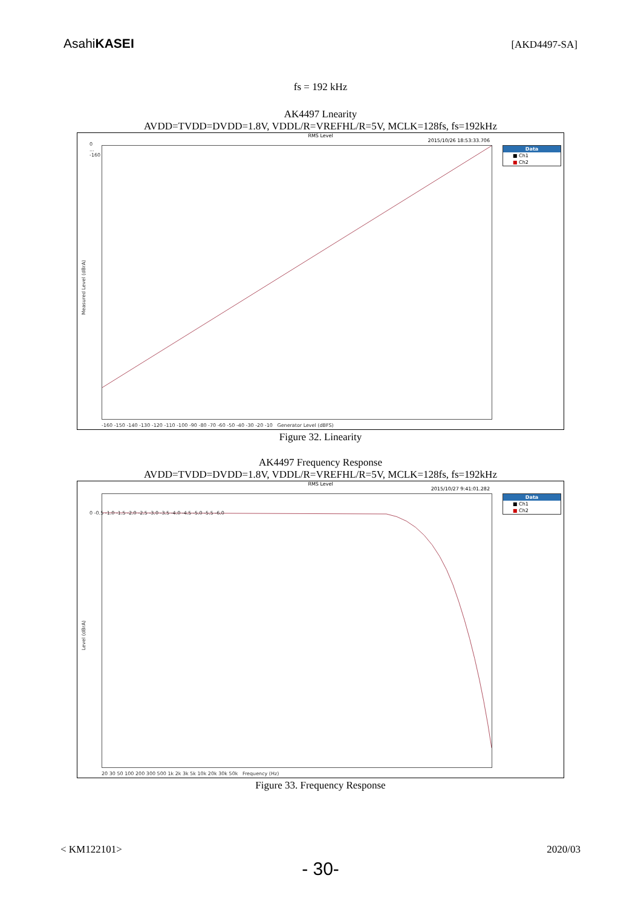AsahiKASEI
[AKD4497-SA]
fs = 192 kHz
AK4497 Lnearity
AVDD=TVDD=DVDD=1.8V, VDDL/R=VREFHL/R=5V, MCLK=128fs, fs=192kHz
RMS Level
2015/10/26 18:53:33.706
Measured Level (dBrA)
0
...
-160
-160 -150 -140 -130 -120 -110 -100 -90 -80 -70 -60 -50 -40 -30 -20 -10 Generator Level (dBFS)
Data
■ Ch1
■ Ch2
Figure 32. Linearity
AK4497 Frequency Response
AVDD=TVDD=DVDD=1.8V, VDDL/R=VREFHL/R=5V, MCLK=128fs, fs=192kHz
RMS Level
2015/10/27 9:41:01.282
Level (dBrA)
0 -0.5 -1.0 -1.5 -2.0 -2.5 -3.0 -3.5 -4.0 -4.5 -5.0 -5.5 -6.0
20 30 50 100 200 300 500 1k 2k 3k 5k 10k 20k 30k 50k Frequency (Hz)
Data
■ Ch1
■ Ch2
Figure 33. Frequency Response
< KM122101> 2020/03
- 30-